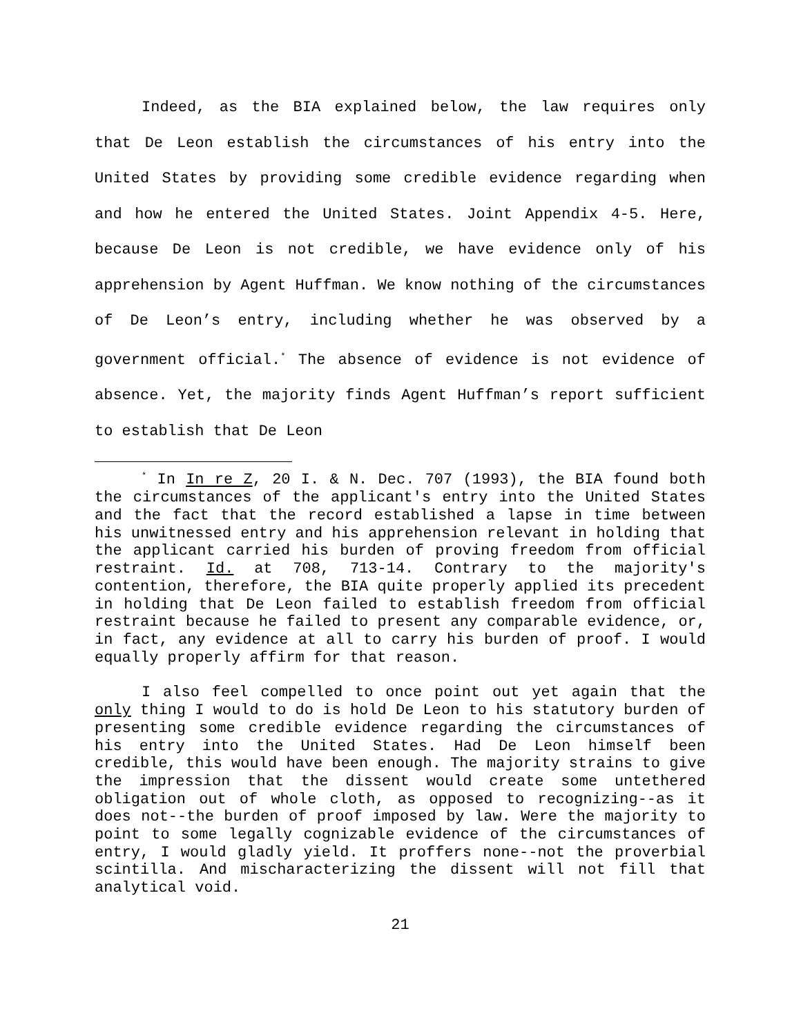Indeed, as the BIA explained below, the law requires only that De Leon establish the circumstances of his entry into the United States by providing some credible evidence regarding when and how he entered the United States. Joint Appendix 4-5. Here, because De Leon is not credible, we have evidence only of his apprehension by Agent Huffman. We know nothing of the circumstances of De Leon’s entry, including whether he was observed by a government official.<sup>*</sup> The absence of evidence is not evidence of absence. Yet, the majority finds Agent Huffman’s report sufficient to establish that De Leon
<sup>*</sup> In In re Z, 20 I. & N. Dec. 707 (1993), the BIA found both the circumstances of the applicant's entry into the United States and the fact that the record established a lapse in time between his unwitnessed entry and his apprehension relevant in holding that the applicant carried his burden of proving freedom from official restraint. Id. at 708, 713-14. Contrary to the majority's contention, therefore, the BIA quite properly applied its precedent in holding that De Leon failed to establish freedom from official restraint because he failed to present any comparable evidence, or, in fact, any evidence at all to carry his burden of proof. I would equally properly affirm for that reason.
I also feel compelled to once point out yet again that the only thing I would to do is hold De Leon to his statutory burden of presenting some credible evidence regarding the circumstances of his entry into the United States. Had De Leon himself been credible, this would have been enough. The majority strains to give the impression that the dissent would create some untethered obligation out of whole cloth, as opposed to recognizing--as it does not--the burden of proof imposed by law. Were the majority to point to some legally cognizable evidence of the circumstances of entry, I would gladly yield. It proffers none--not the proverbial scintilla. And mischaracterizing the dissent will not fill that analytical void.
21